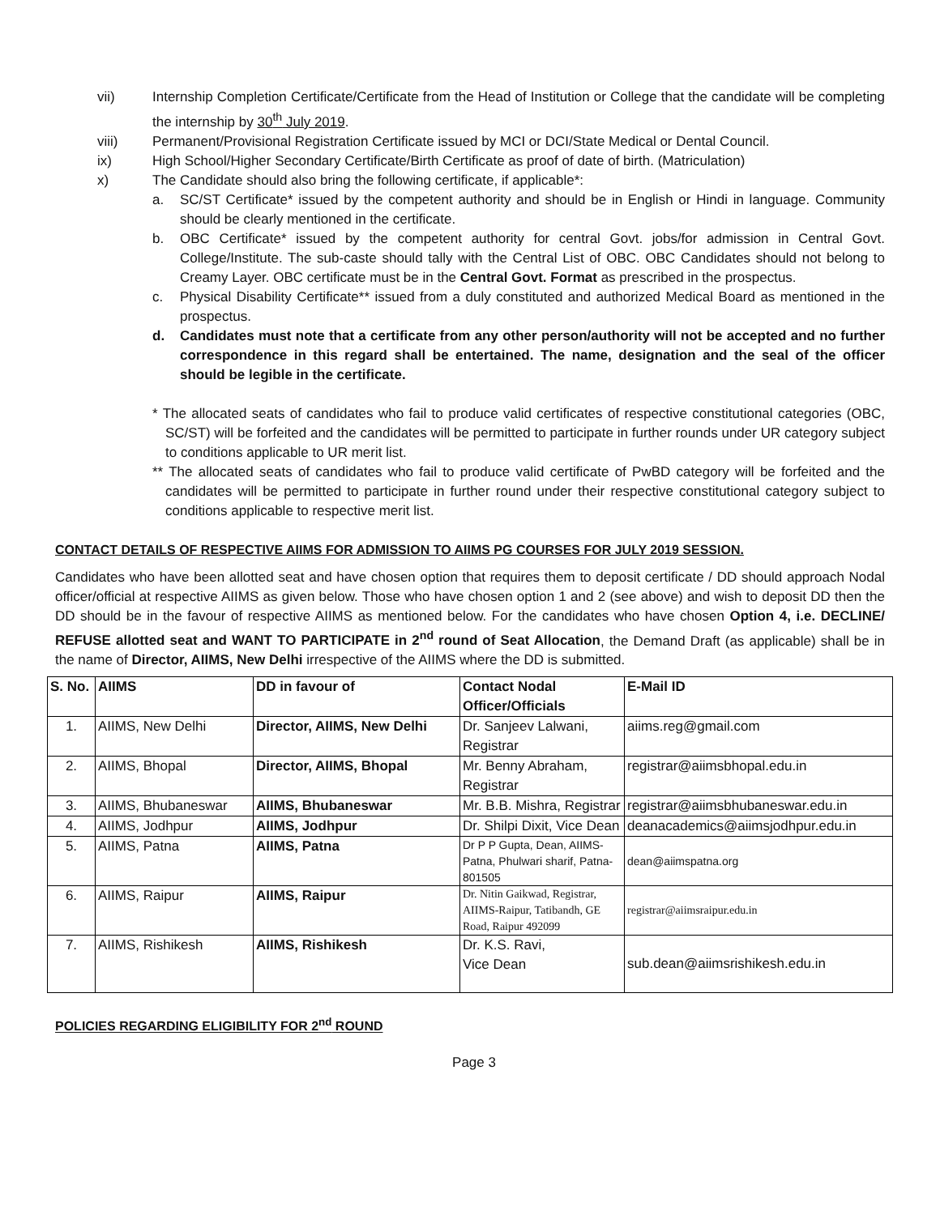vii) Internship Completion Certificate/Certificate from the Head of Institution or College that the candidate will be completing the internship by 30<sup>th</sup> July 2019.
viii) Permanent/Provisional Registration Certificate issued by MCI or DCI/State Medical or Dental Council.
ix) High School/Higher Secondary Certificate/Birth Certificate as proof of date of birth. (Matriculation)
x) The Candidate should also bring the following certificate, if applicable*:
a. SC/ST Certificate* issued by the competent authority and should be in English or Hindi in language. Community should be clearly mentioned in the certificate.
b. OBC Certificate* issued by the competent authority for central Govt. jobs/for admission in Central Govt. College/Institute. The sub-caste should tally with the Central List of OBC. OBC Candidates should not belong to Creamy Layer. OBC certificate must be in the Central Govt. Format as prescribed in the prospectus.
c. Physical Disability Certificate** issued from a duly constituted and authorized Medical Board as mentioned in the prospectus.
d. Candidates must note that a certificate from any other person/authority will not be accepted and no further correspondence in this regard shall be entertained. The name, designation and the seal of the officer should be legible in the certificate.
* The allocated seats of candidates who fail to produce valid certificates of respective constitutional categories (OBC, SC/ST) will be forfeited and the candidates will be permitted to participate in further rounds under UR category subject to conditions applicable to UR merit list.
** The allocated seats of candidates who fail to produce valid certificate of PwBD category will be forfeited and the candidates will be permitted to participate in further round under their respective constitutional category subject to conditions applicable to respective merit list.
CONTACT DETAILS OF RESPECTIVE AIIMS FOR ADMISSION TO AIIMS PG COURSES FOR JULY 2019 SESSION.
Candidates who have been allotted seat and have chosen option that requires them to deposit certificate / DD should approach Nodal officer/official at respective AIIMS as given below. Those who have chosen option 1 and 2 (see above) and wish to deposit DD then the DD should be in the favour of respective AIIMS as mentioned below. For the candidates who have chosen Option 4, i.e. DECLINE/ REFUSE allotted seat and WANT TO PARTICIPATE in 2<sup>nd</sup> round of Seat Allocation, the Demand Draft (as applicable) shall be in the name of Director, AIIMS, New Delhi irrespective of the AIIMS where the DD is submitted.
| S. No. | AIIMS | DD in favour of | Contact Nodal Officer/Officials | E-Mail ID |
| --- | --- | --- | --- | --- |
| 1. | AIIMS, New Delhi | Director, AIIMS, New Delhi | Dr. Sanjeev Lalwani, Registrar | aiims.reg@gmail.com |
| 2. | AIIMS, Bhopal | Director, AIIMS, Bhopal | Mr. Benny Abraham, Registrar | registrar@aiimsbhopal.edu.in |
| 3. | AIIMS, Bhubaneswar | AIIMS, Bhubaneswar | Mr. B.B. Mishra, Registrar | registrar@aiimsbhubaneswar.edu.in |
| 4. | AIIMS, Jodhpur | AIIMS, Jodhpur | Dr. Shilpi Dixit, Vice Dean | deanacademics@aiimsjodhpur.edu.in |
| 5. | AIIMS, Patna | AIIMS, Patna | Dr P P Gupta, Dean, AIIMS-Patna, Phulwari sharif, Patna-801505 | dean@aiimspatna.org |
| 6. | AIIMS, Raipur | AIIMS, Raipur | Dr. Nitin Gaikwad, Registrar, AIIMS-Raipur, Tatibandh, GE Road, Raipur 492099 | registrar@aiimsraipur.edu.in |
| 7. | AIIMS, Rishikesh | AIIMS, Rishikesh | Dr. K.S. Ravi, Vice Dean | sub.dean@aiimsrishikesh.edu.in |
POLICIES REGARDING ELIGIBILITY FOR 2<sup>nd</sup> ROUND
Page 3